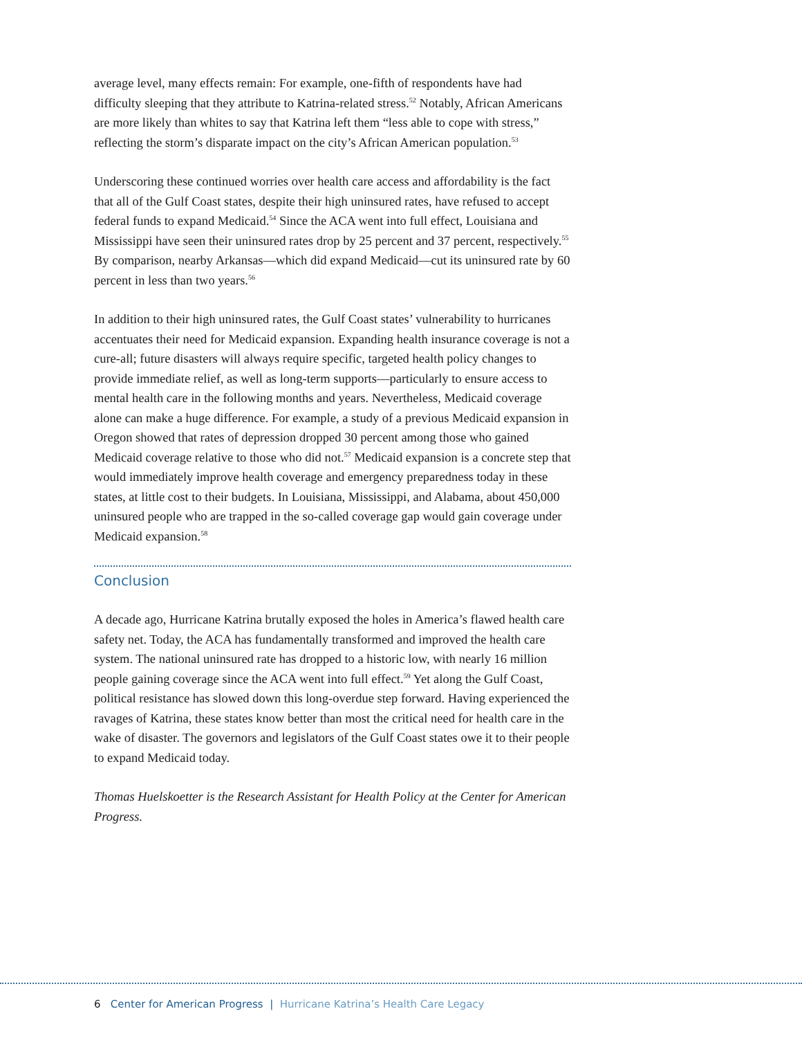average level, many effects remain: For example, one-fifth of respondents have had difficulty sleeping that they attribute to Katrina-related stress.<sup>52</sup> Notably, African Americans are more likely than whites to say that Katrina left them “less able to cope with stress,” reflecting the storm’s disparate impact on the city’s African American population.<sup>53</sup>
Underscoring these continued worries over health care access and affordability is the fact that all of the Gulf Coast states, despite their high uninsured rates, have refused to accept federal funds to expand Medicaid.<sup>54</sup> Since the ACA went into full effect, Louisiana and Mississippi have seen their uninsured rates drop by 25 percent and 37 percent, respectively.<sup>55</sup> By comparison, nearby Arkansas—which did expand Medicaid—cut its uninsured rate by 60 percent in less than two years.<sup>56</sup>
In addition to their high uninsured rates, the Gulf Coast states’ vulnerability to hurricanes accentuates their need for Medicaid expansion. Expanding health insurance coverage is not a cure-all; future disasters will always require specific, targeted health policy changes to provide immediate relief, as well as long-term supports—particularly to ensure access to mental health care in the following months and years. Nevertheless, Medicaid coverage alone can make a huge difference. For example, a study of a previous Medicaid expansion in Oregon showed that rates of depression dropped 30 percent among those who gained Medicaid coverage relative to those who did not.<sup>57</sup> Medicaid expansion is a concrete step that would immediately improve health coverage and emergency preparedness today in these states, at little cost to their budgets. In Louisiana, Mississippi, and Alabama, about 450,000 uninsured people who are trapped in the so-called coverage gap would gain coverage under Medicaid expansion.<sup>58</sup>
Conclusion
A decade ago, Hurricane Katrina brutally exposed the holes in America’s flawed health care safety net. Today, the ACA has fundamentally transformed and improved the health care system. The national uninsured rate has dropped to a historic low, with nearly 16 million people gaining coverage since the ACA went into full effect.<sup>59</sup> Yet along the Gulf Coast, political resistance has slowed down this long-overdue step forward. Having experienced the ravages of Katrina, these states know better than most the critical need for health care in the wake of disaster. The governors and legislators of the Gulf Coast states owe it to their people to expand Medicaid today.
Thomas Huelskoetter is the Research Assistant for Health Policy at the Center for American Progress.
6 Center for American Progress | Hurricane Katrina’s Health Care Legacy